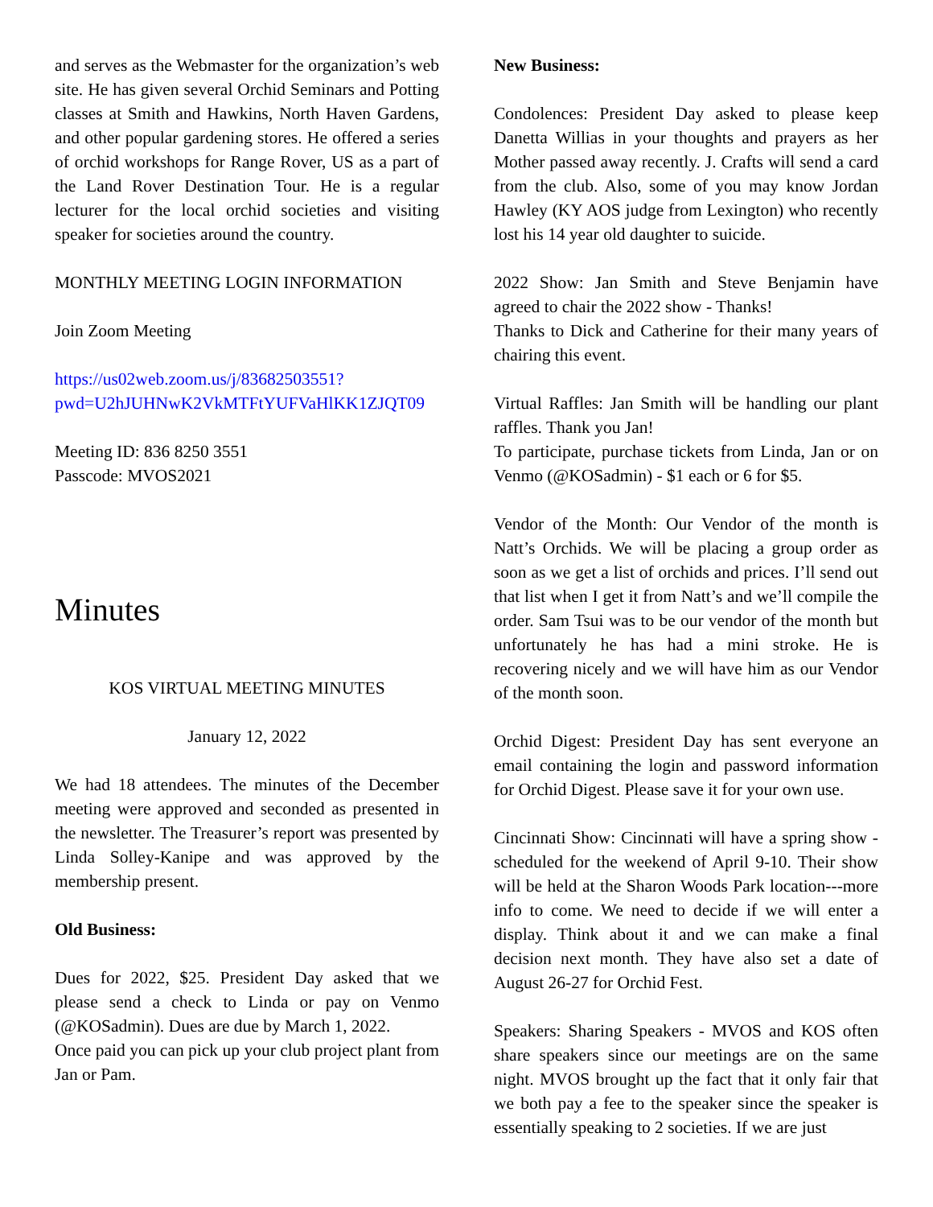and serves as the Webmaster for the organization’s web site. He has given several Orchid Seminars and Potting classes at Smith and Hawkins, North Haven Gardens, and other popular gardening stores. He offered a series of orchid workshops for Range Rover, US as a part of the Land Rover Destination Tour. He is a regular lecturer for the local orchid societies and visiting speaker for societies around the country.
MONTHLY MEETING LOGIN INFORMATION
Join Zoom Meeting
https://us02web.zoom.us/j/83682503551?pwd=U2hJUHNwK2VkMTFtYUFVaHlKK1ZJQT09
Meeting ID: 836 8250 3551
Passcode: MVOS2021
Minutes
KOS VIRTUAL MEETING MINUTES
January 12, 2022
We had 18 attendees. The minutes of the December meeting were approved and seconded as presented in the newsletter. The Treasurer’s report was presented by Linda Solley-Kanipe and was approved by the membership present.
Old Business:
Dues for 2022, $25. President Day asked that we please send a check to Linda or pay on Venmo (@KOSadmin). Dues are due by March 1, 2022.
Once paid you can pick up your club project plant from Jan or Pam.
New Business:
Condolences: President Day asked to please keep Danetta Willias in your thoughts and prayers as her Mother passed away recently. J. Crafts will send a card from the club. Also, some of you may know Jordan Hawley (KY AOS judge from Lexington) who recently lost his 14 year old daughter to suicide.
2022 Show: Jan Smith and Steve Benjamin have agreed to chair the 2022 show - Thanks!
Thanks to Dick and Catherine for their many years of chairing this event.
Virtual Raffles: Jan Smith will be handling our plant raffles. Thank you Jan!
To participate, purchase tickets from Linda, Jan or on Venmo (@KOSadmin) - $1 each or 6 for $5.
Vendor of the Month: Our Vendor of the month is Natt’s Orchids. We will be placing a group order as soon as we get a list of orchids and prices. I’ll send out that list when I get it from Natt’s and we’ll compile the order. Sam Tsui was to be our vendor of the month but unfortunately he has had a mini stroke. He is recovering nicely and we will have him as our Vendor of the month soon.
Orchid Digest: President Day has sent everyone an email containing the login and password information for Orchid Digest. Please save it for your own use.
Cincinnati Show: Cincinnati will have a spring show - scheduled for the weekend of April 9-10. Their show will be held at the Sharon Woods Park location---more info to come. We need to decide if we will enter a display. Think about it and we can make a final decision next month. They have also set a date of August 26-27 for Orchid Fest.
Speakers: Sharing Speakers - MVOS and KOS often share speakers since our meetings are on the same night. MVOS brought up the fact that it only fair that we both pay a fee to the speaker since the speaker is essentially speaking to 2 societies. If we are just